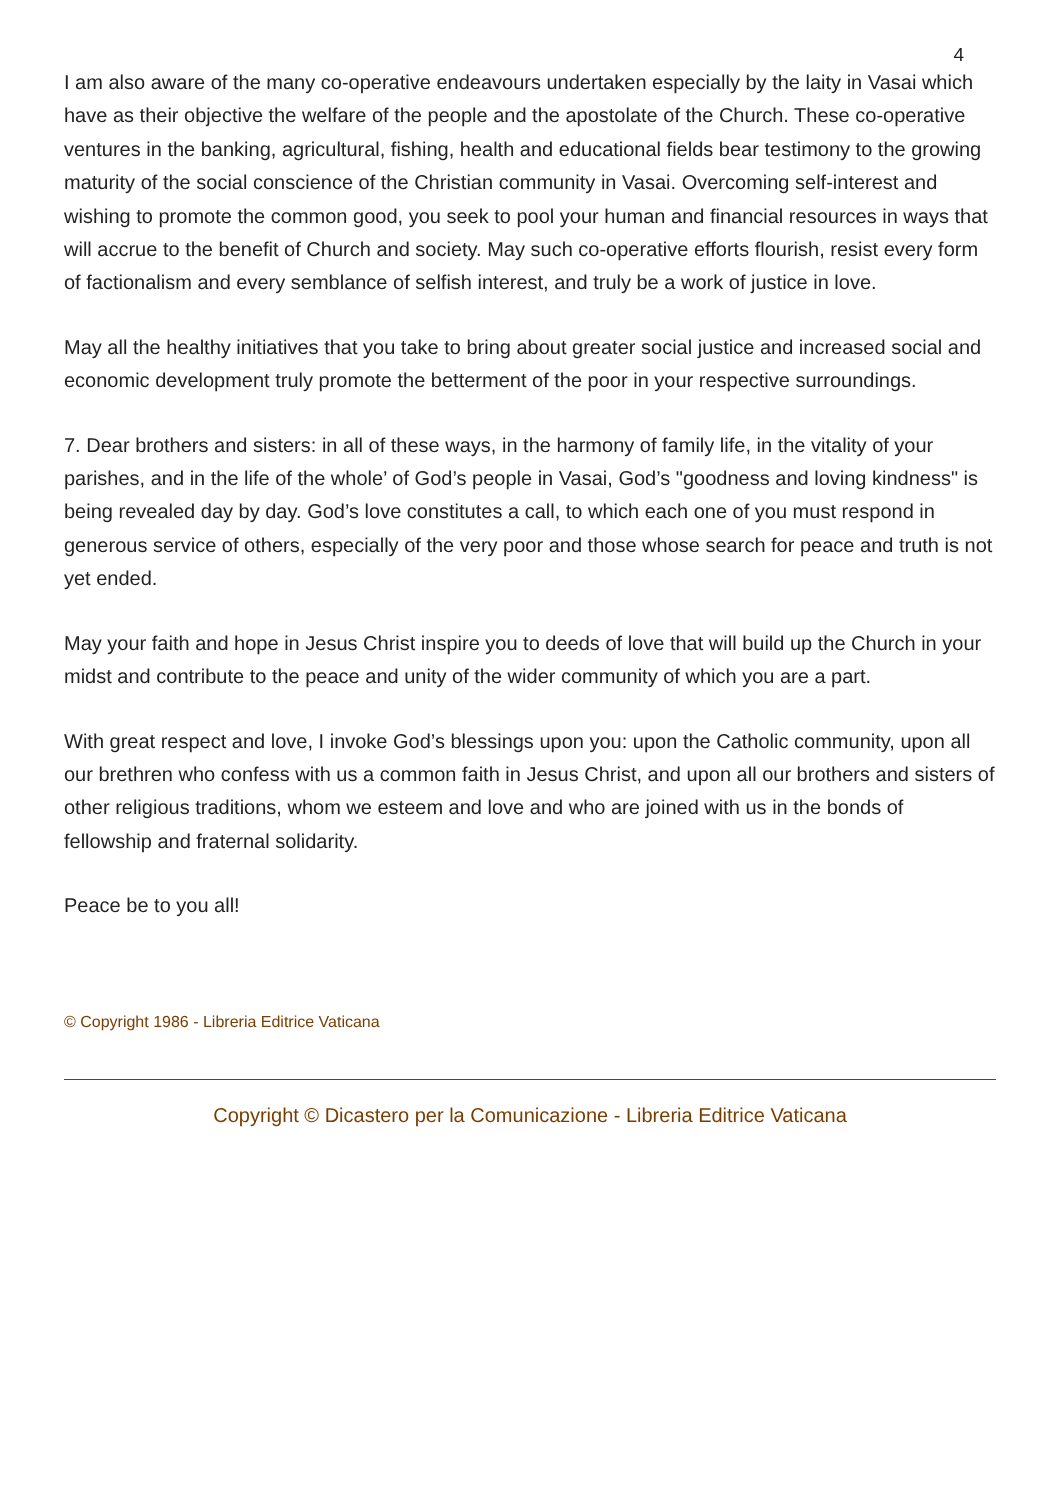4
I am also aware of the many co-operative endeavours undertaken especially by the laity in Vasai which have as their objective the welfare of the people and the apostolate of the Church. These co-operative ventures in the banking, agricultural, fishing, health and educational fields bear testimony to the growing maturity of the social conscience of the Christian community in Vasai. Overcoming self-interest and wishing to promote the common good, you seek to pool your human and financial resources in ways that will accrue to the benefit of Church and society. May such co-operative efforts flourish, resist every form of factionalism and every semblance of selfish interest, and truly be a work of justice in love.
May all the healthy initiatives that you take to bring about greater social justice and increased social and economic development truly promote the betterment of the poor in your respective surroundings.
7. Dear brothers and sisters: in all of these ways, in the harmony of family life, in the vitality of your parishes, and in the life of the whole’ of God’s people in Vasai, God’s "goodness and loving kindness" is being revealed day by day. God’s love constitutes a call, to which each one of you must respond in generous service of others, especially of the very poor and those whose search for peace and truth is not yet ended.
May your faith and hope in Jesus Christ inspire you to deeds of love that will build up the Church in your midst and contribute to the peace and unity of the wider community of which you are a part.
With great respect and love, I invoke God’s blessings upon you: upon the Catholic community, upon all our brethren who confess with us a common faith in Jesus Christ, and upon all our brothers and sisters of other religious traditions, whom we esteem and love and who are joined with us in the bonds of fellowship and fraternal solidarity.
Peace be to you all!
© Copyright 1986 - Libreria Editrice Vaticana
Copyright © Dicastero per la Comunicazione - Libreria Editrice Vaticana